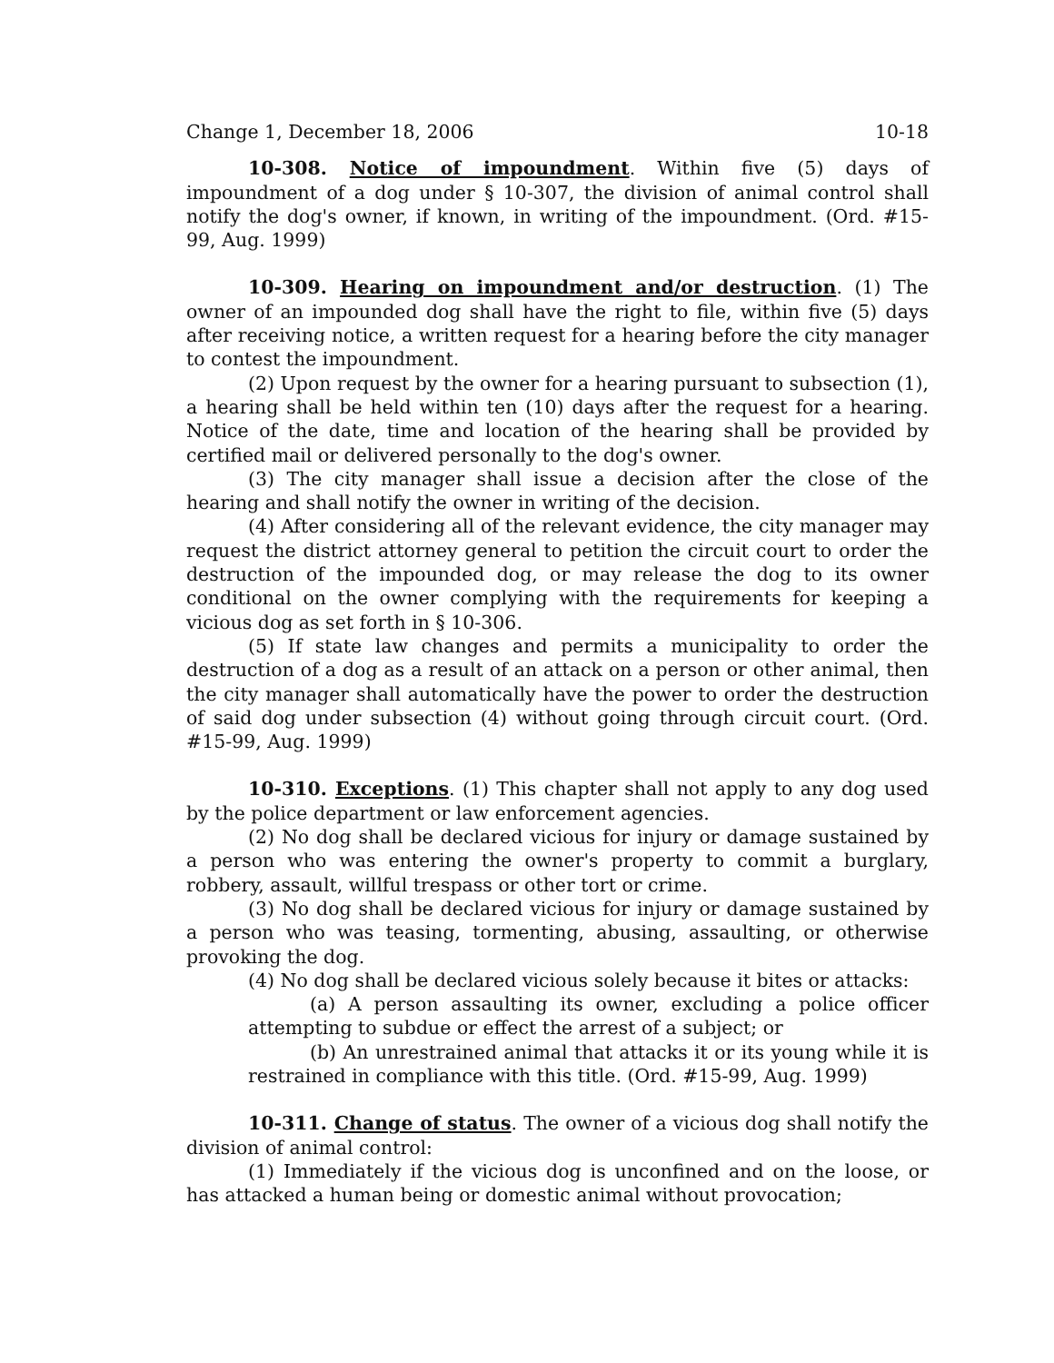Change 1, December 18, 2006 10-18
10-308. Notice of impoundment. Within five (5) days of impoundment of a dog under § 10-307, the division of animal control shall notify the dog's owner, if known, in writing of the impoundment. (Ord. #15-99, Aug. 1999)
10-309. Hearing on impoundment and/or destruction. (1) The owner of an impounded dog shall have the right to file, within five (5) days after receiving notice, a written request for a hearing before the city manager to contest the impoundment.
(2) Upon request by the owner for a hearing pursuant to subsection (1), a hearing shall be held within ten (10) days after the request for a hearing. Notice of the date, time and location of the hearing shall be provided by certified mail or delivered personally to the dog's owner.
(3) The city manager shall issue a decision after the close of the hearing and shall notify the owner in writing of the decision.
(4) After considering all of the relevant evidence, the city manager may request the district attorney general to petition the circuit court to order the destruction of the impounded dog, or may release the dog to its owner conditional on the owner complying with the requirements for keeping a vicious dog as set forth in § 10-306.
(5) If state law changes and permits a municipality to order the destruction of a dog as a result of an attack on a person or other animal, then the city manager shall automatically have the power to order the destruction of said dog under subsection (4) without going through circuit court. (Ord. #15-99, Aug. 1999)
10-310. Exceptions. (1) This chapter shall not apply to any dog used by the police department or law enforcement agencies.
(2) No dog shall be declared vicious for injury or damage sustained by a person who was entering the owner's property to commit a burglary, robbery, assault, willful trespass or other tort or crime.
(3) No dog shall be declared vicious for injury or damage sustained by a person who was teasing, tormenting, abusing, assaulting, or otherwise provoking the dog.
(4) No dog shall be declared vicious solely because it bites or attacks:
(a) A person assaulting its owner, excluding a police officer attempting to subdue or effect the arrest of a subject; or
(b) An unrestrained animal that attacks it or its young while it is restrained in compliance with this title. (Ord. #15-99, Aug. 1999)
10-311. Change of status. The owner of a vicious dog shall notify the division of animal control:
(1) Immediately if the vicious dog is unconfined and on the loose, or has attacked a human being or domestic animal without provocation;